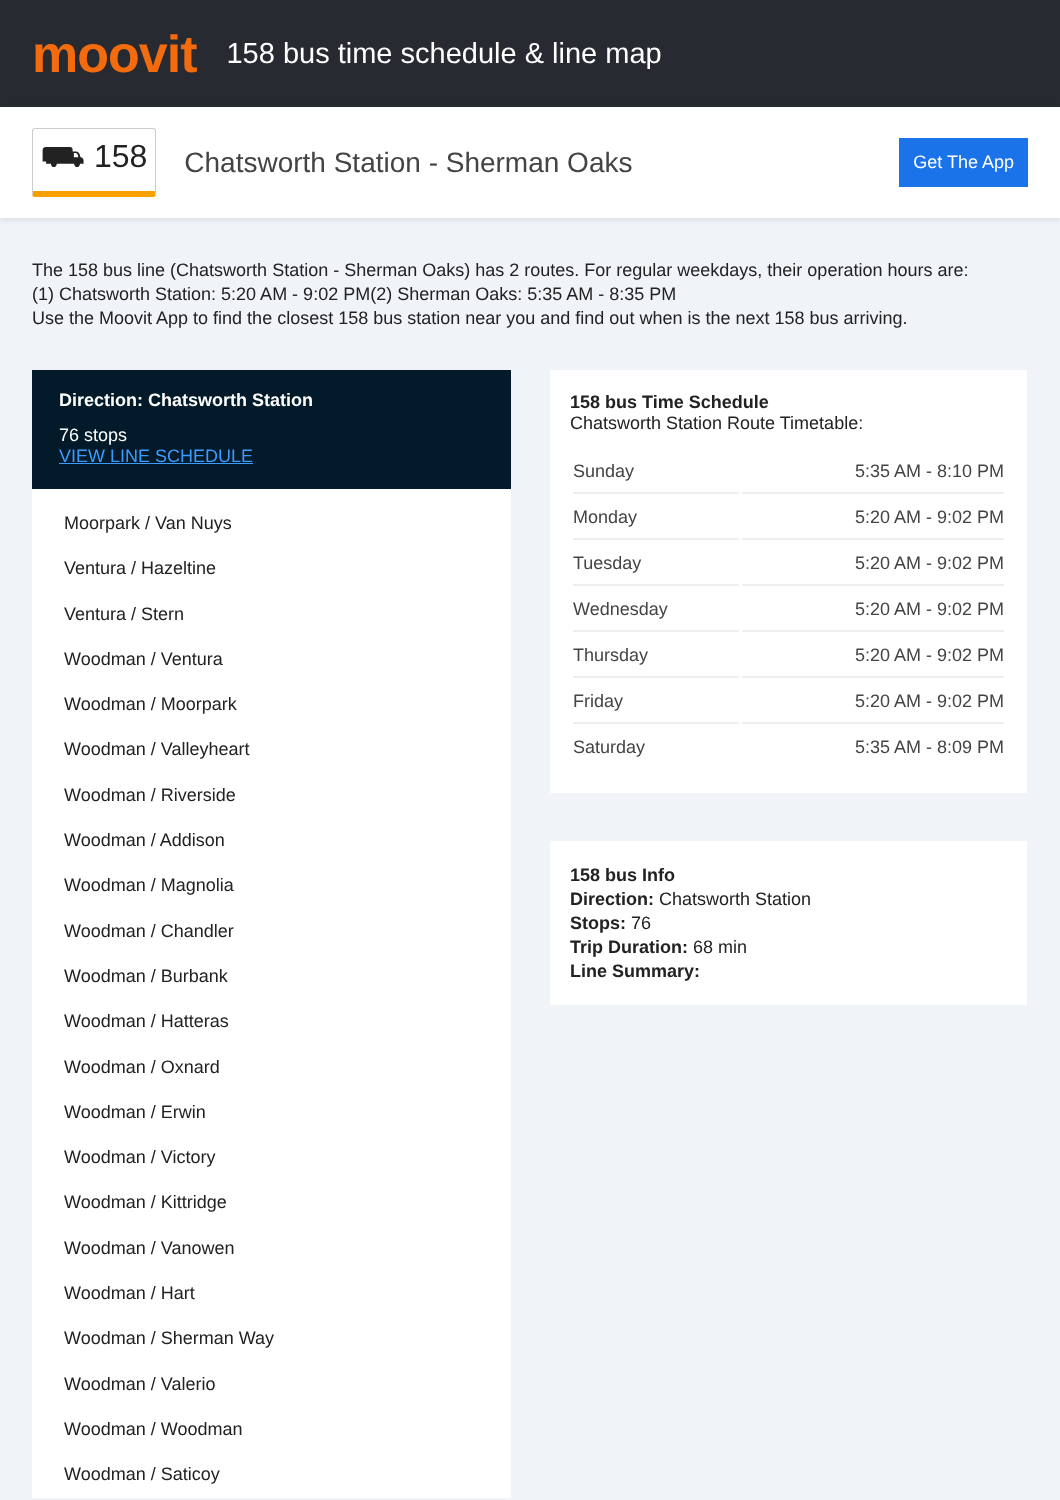moovit
158 bus time schedule & line map
⛟ 158 Chatsworth Station - Sherman Oaks Get The App
The 158 bus line (Chatsworth Station - Sherman Oaks) has 2 routes. For regular weekdays, their operation hours are:
(1) Chatsworth Station: 5:20 AM - 9:02 PM(2) Sherman Oaks: 5:35 AM - 8:35 PM
Use the Moovit App to find the closest 158 bus station near you and find out when is the next 158 bus arriving.
Direction: Chatsworth Station
76 stops
VIEW LINE SCHEDULE
Moorpark / Van Nuys
Ventura / Hazeltine
Ventura / Stern
Woodman / Ventura
Woodman / Moorpark
Woodman / Valleyheart
Woodman / Riverside
Woodman / Addison
Woodman / Magnolia
Woodman / Chandler
Woodman / Burbank
Woodman / Hatteras
Woodman / Oxnard
Woodman / Erwin
Woodman / Victory
Woodman / Kittridge
Woodman / Vanowen
Woodman / Hart
Woodman / Sherman Way
Woodman / Valerio
Woodman / Woodman
Woodman / Saticoy
158 bus Time Schedule
Chatsworth Station Route Timetable:
| Sunday | 5:35 AM - 8:10 PM |
| Monday | 5:20 AM - 9:02 PM |
| Tuesday | 5:20 AM - 9:02 PM |
| Wednesday | 5:20 AM - 9:02 PM |
| Thursday | 5:20 AM - 9:02 PM |
| Friday | 5:20 AM - 9:02 PM |
| Saturday | 5:35 AM - 8:09 PM |
158 bus Info
Direction: Chatsworth Station
Stops: 76
Trip Duration: 68 min
Line Summary: